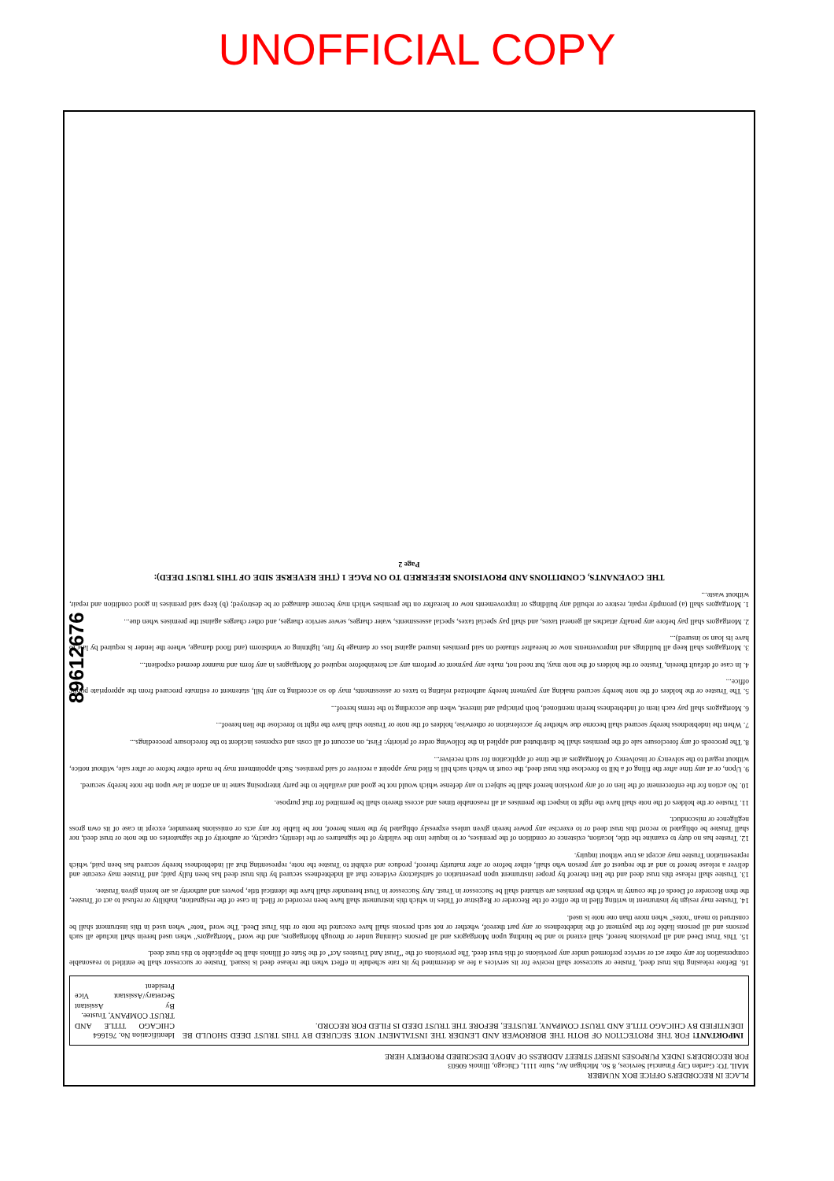UNOFFICIAL COPY
89612676
PLACE IN RECORDER'S OFFICE BOX NUMBER
MAIL TO: Garden City Financial Services, 8 So. Michigan Av., Suite 1111, Chicago, Illinois 60603
FOR RECORDER'S INDEX PURPOSES INSERT STREET ADDRESS OF ABOVE DESCRIBED PROPERTY HERE
IMPORTANT! FOR THE PROTECTION OF BOTH THE BORROWER AND LENDER THE INSTALMENT NOTE SECURED BY THIS TRUST DEED SHOULD BE IDENTIFIED BY CHICAGO TITLE AND TRUST COMPANY, TRUSTEE, BEFORE THE TRUST DEED IS FILED FOR RECORD.
Identification No. 761664
CHICAGO TITLE AND TRUST COMPANY, Trustee.
By Assistant Secretary/Assistant Vice President
16. Before releasing this trust deed, Trustee or successor shall receive for its services a fee as determined by its rate schedule in effect when the release deed is issued. Trustee or successor shall be entitled to reasonable compensation for any other act or service performed under any provisions of this trust deed. The provisions of the "Trust And Trustees Act" of the State of Illinois shall be applicable to this trust deed.
15. This Trust Deed and all provisions hereof, shall extend to and be binding upon Mortgagors and all persons claiming under or through Mortgagors, and the word "Mortgagors" when used herein shall include all such persons and all persons liable for the payment of the indebtedness or any part thereof, whether or not such persons shall have executed the note or this Trust Deed. The word "note" when used in this instrument shall be construed to mean "notes" when more than one note is used.
14. Trustee may resign by instrument in writing filed in the office of the Recorder or Registrar of Titles in which this instrument shall have been recorded or filed. In case of the resignation, inability or refusal to act of Trustee, the then Recorder of Deeds of the county in which the premises are situated shall be Successor in Trust. Any Successor in Trust hereunder shall have the identical title, powers and authority as are herein given Trustee.
13. Trustee shall release this trust deed and the lien thereof by proper instrument upon presentation of satisfactory evidence that all indebtedness secured by this trust deed has been fully paid; and Trustee may execute and deliver a release hereof to and at the request of any person who shall, either before or after maturity thereof, produce and exhibit to Trustee the note, representing that all indebtedness hereby secured has been paid, which representation Trustee may accept as true without inquiry.
12. Trustee has no duty to examine the title, location, existence or condition of the premises, or to inquire into the validity of the signatures or the identity, capacity, or authority of the signatories on the note or trust deed, nor shall Trustee be obligated to record this trust deed or to exercise any power herein given unless expressly obligated by the terms hereof, nor be liable for any acts or omissions hereunder, except in case of its own gross negligence or misconduct.
11. Trustee or the holders of the note shall have the right to inspect the premises at all reasonable times and access thereto shall be permitted for that purpose.
10. No action for the enforcement of the lien or of any provision hereof shall be subject to any defense which would not be good and available to the party interposing same in an action at law upon the note hereby secured.
9. Upon, or at any time after the filing of a bill to foreclose this trust deed, the court in which such bill is filed may appoint a receiver of said premises. Such appointment may be made either before or after sale, without notice, without regard to the solvency or insolvency of Mortgagors at the time of application for such receiver...
8. The proceeds of any foreclosure sale of the premises shall be distributed and applied in the following order of priority: First, on account of all costs and expenses incident to the foreclosure proceedings...
7. When the indebtedness hereby secured shall become due whether by acceleration or otherwise, holders of the note or Trustee shall have the right to foreclose the lien hereof...
6. Mortgagors shall pay each item of indebtedness herein mentioned, both principal and interest, when due according to the terms hereof...
5. The Trustee or the holders of the note hereby secured making any payment hereby authorized relating to taxes or assessments, may do so according to any bill, statement or estimate procured from the appropriate public office...
4. In case of default therein, Trustee or the holders of the note may, but need not, make any payment or perform any act hereinbefore required of Mortgagors in any form and manner deemed expedient...
3. Mortgagors shall keep all buildings and improvements now or hereafter situated on said premises insured against loss or damage by fire, lightning or windstorm (and flood damage, where the lender is required by law to have its loan so insured)...
2. Mortgagors shall pay before any penalty attaches all general taxes, and shall pay special taxes, special assessments, water charges, sewer service charges, and other charges against the premises when due...
1. Mortgagors shall (a) promptly repair, restore or rebuild any buildings or improvements now or hereafter on the premises which may become damaged or be destroyed; (b) keep said premises in good condition and repair, without waste...
THE COVENANTS, CONDITIONS AND PROVISIONS REFERRED TO ON PAGE 1 (THE REVERSE SIDE OF THIS TRUST DEED):
Page 2